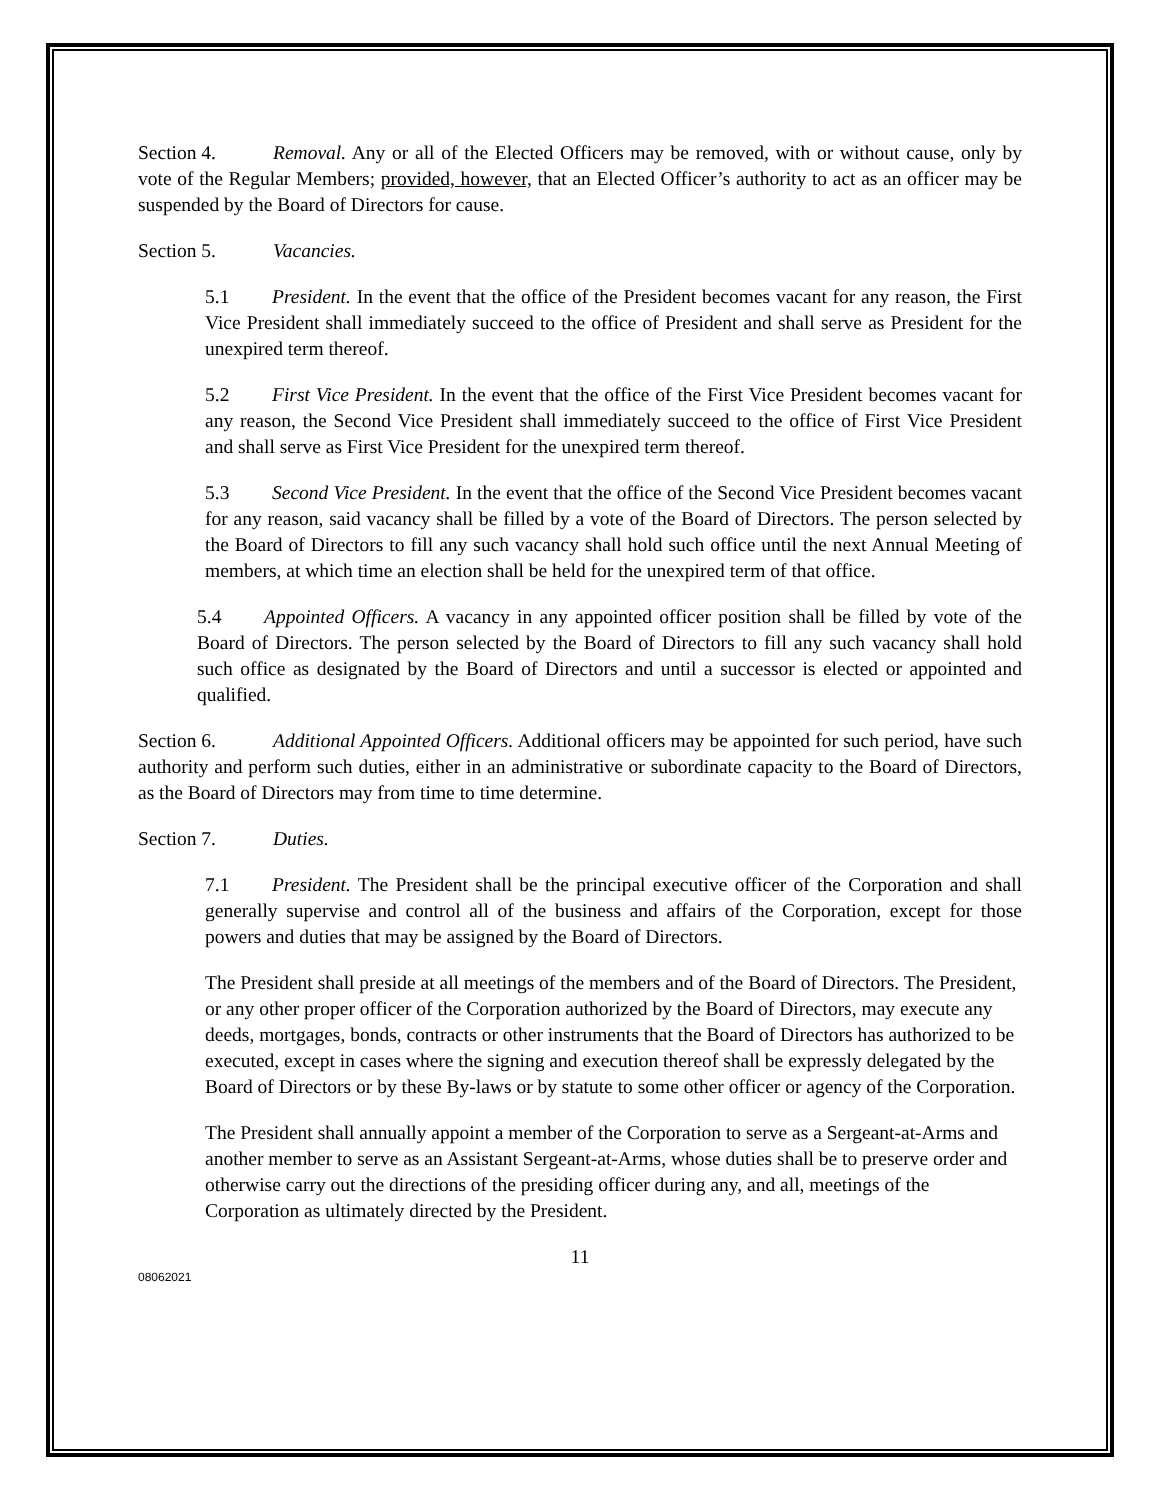Section 4. Removal. Any or all of the Elected Officers may be removed, with or without cause, only by vote of the Regular Members; provided, however, that an Elected Officer’s authority to act as an officer may be suspended by the Board of Directors for cause.
Section 5. Vacancies.
5.1 President. In the event that the office of the President becomes vacant for any reason, the First Vice President shall immediately succeed to the office of President and shall serve as President for the unexpired term thereof.
5.2 First Vice President. In the event that the office of the First Vice President becomes vacant for any reason, the Second Vice President shall immediately succeed to the office of First Vice President and shall serve as First Vice President for the unexpired term thereof.
5.3 Second Vice President. In the event that the office of the Second Vice President becomes vacant for any reason, said vacancy shall be filled by a vote of the Board of Directors. The person selected by the Board of Directors to fill any such vacancy shall hold such office until the next Annual Meeting of members, at which time an election shall be held for the unexpired term of that office.
5.4 Appointed Officers. A vacancy in any appointed officer position shall be filled by vote of the Board of Directors. The person selected by the Board of Directors to fill any such vacancy shall hold such office as designated by the Board of Directors and until a successor is elected or appointed and qualified.
Section 6. Additional Appointed Officers. Additional officers may be appointed for such period, have such authority and perform such duties, either in an administrative or subordinate capacity to the Board of Directors, as the Board of Directors may from time to time determine.
Section 7. Duties.
7.1 President. The President shall be the principal executive officer of the Corporation and shall generally supervise and control all of the business and affairs of the Corporation, except for those powers and duties that may be assigned by the Board of Directors.
The President shall preside at all meetings of the members and of the Board of Directors. The President, or any other proper officer of the Corporation authorized by the Board of Directors, may execute any deeds, mortgages, bonds, contracts or other instruments that the Board of Directors has authorized to be executed, except in cases where the signing and execution thereof shall be expressly delegated by the Board of Directors or by these By-laws or by statute to some other officer or agency of the Corporation.
The President shall annually appoint a member of the Corporation to serve as a Sergeant-at-Arms and another member to serve as an Assistant Sergeant-at-Arms, whose duties shall be to preserve order and otherwise carry out the directions of the presiding officer during any, and all, meetings of the Corporation as ultimately directed by the President.
11
08062021